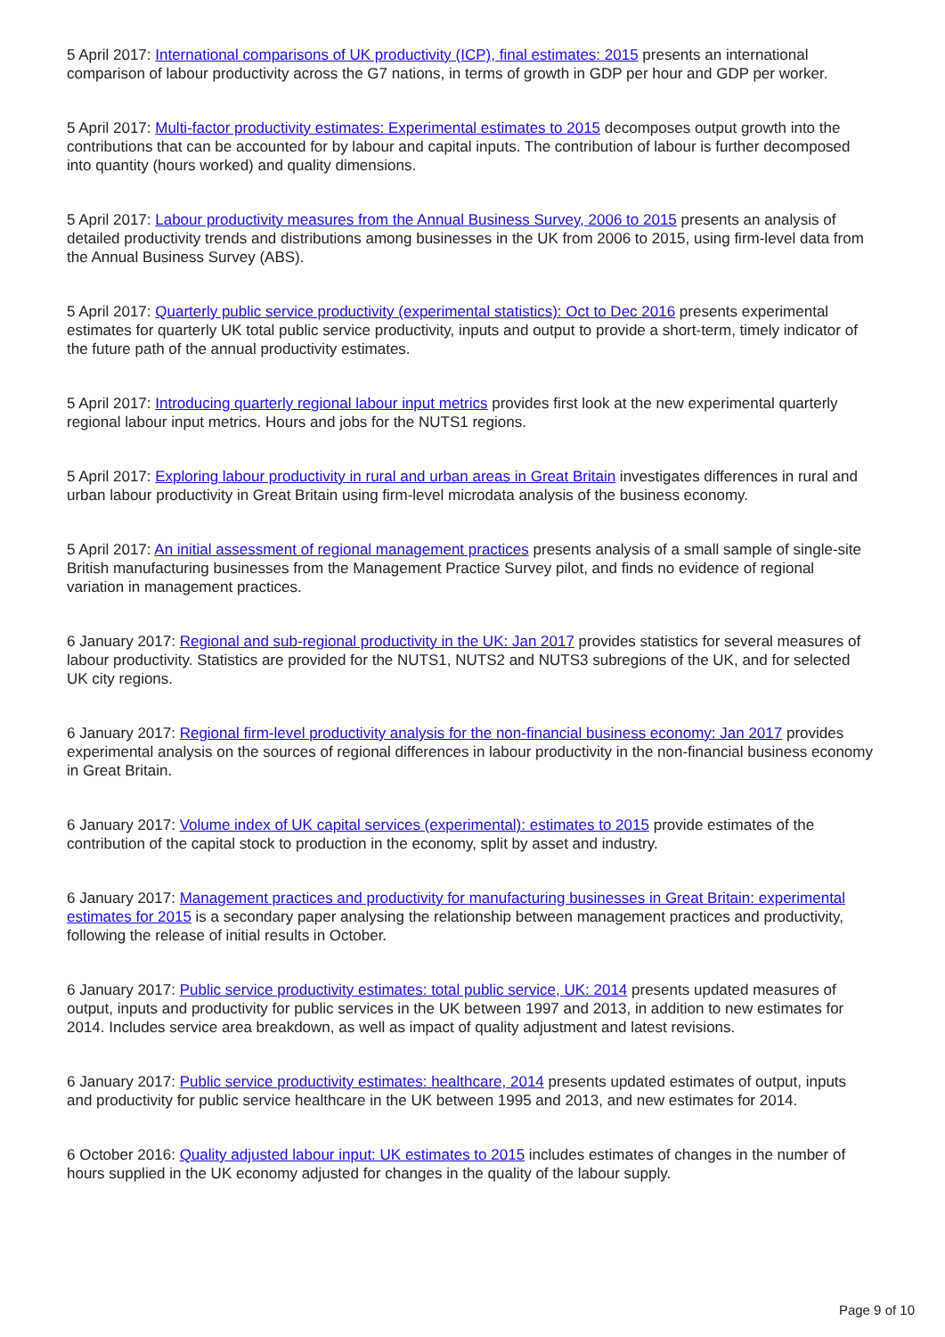5 April 2017: International comparisons of UK productivity (ICP), final estimates: 2015 presents an international comparison of labour productivity across the G7 nations, in terms of growth in GDP per hour and GDP per worker.
5 April 2017: Multi-factor productivity estimates: Experimental estimates to 2015 decomposes output growth into the contributions that can be accounted for by labour and capital inputs. The contribution of labour is further decomposed into quantity (hours worked) and quality dimensions.
5 April 2017: Labour productivity measures from the Annual Business Survey, 2006 to 2015 presents an analysis of detailed productivity trends and distributions among businesses in the UK from 2006 to 2015, using firm-level data from the Annual Business Survey (ABS).
5 April 2017: Quarterly public service productivity (experimental statistics): Oct to Dec 2016 presents experimental estimates for quarterly UK total public service productivity, inputs and output to provide a short-term, timely indicator of the future path of the annual productivity estimates.
5 April 2017: Introducing quarterly regional labour input metrics provides first look at the new experimental quarterly regional labour input metrics. Hours and jobs for the NUTS1 regions.
5 April 2017: Exploring labour productivity in rural and urban areas in Great Britain investigates differences in rural and urban labour productivity in Great Britain using firm-level microdata analysis of the business economy.
5 April 2017: An initial assessment of regional management practices presents analysis of a small sample of single-site British manufacturing businesses from the Management Practice Survey pilot, and finds no evidence of regional variation in management practices.
6 January 2017: Regional and sub-regional productivity in the UK: Jan 2017 provides statistics for several measures of labour productivity. Statistics are provided for the NUTS1, NUTS2 and NUTS3 subregions of the UK, and for selected UK city regions.
6 January 2017: Regional firm-level productivity analysis for the non-financial business economy: Jan 2017 provides experimental analysis on the sources of regional differences in labour productivity in the non-financial business economy in Great Britain.
6 January 2017: Volume index of UK capital services (experimental): estimates to 2015 provide estimates of the contribution of the capital stock to production in the economy, split by asset and industry.
6 January 2017: Management practices and productivity for manufacturing businesses in Great Britain: experimental estimates for 2015 is a secondary paper analysing the relationship between management practices and productivity, following the release of initial results in October.
6 January 2017: Public service productivity estimates: total public service, UK: 2014 presents updated measures of output, inputs and productivity for public services in the UK between 1997 and 2013, in addition to new estimates for 2014. Includes service area breakdown, as well as impact of quality adjustment and latest revisions.
6 January 2017: Public service productivity estimates: healthcare, 2014 presents updated estimates of output, inputs and productivity for public service healthcare in the UK between 1995 and 2013, and new estimates for 2014.
6 October 2016: Quality adjusted labour input: UK estimates to 2015 includes estimates of changes in the number of hours supplied in the UK economy adjusted for changes in the quality of the labour supply.
Page 9 of 10